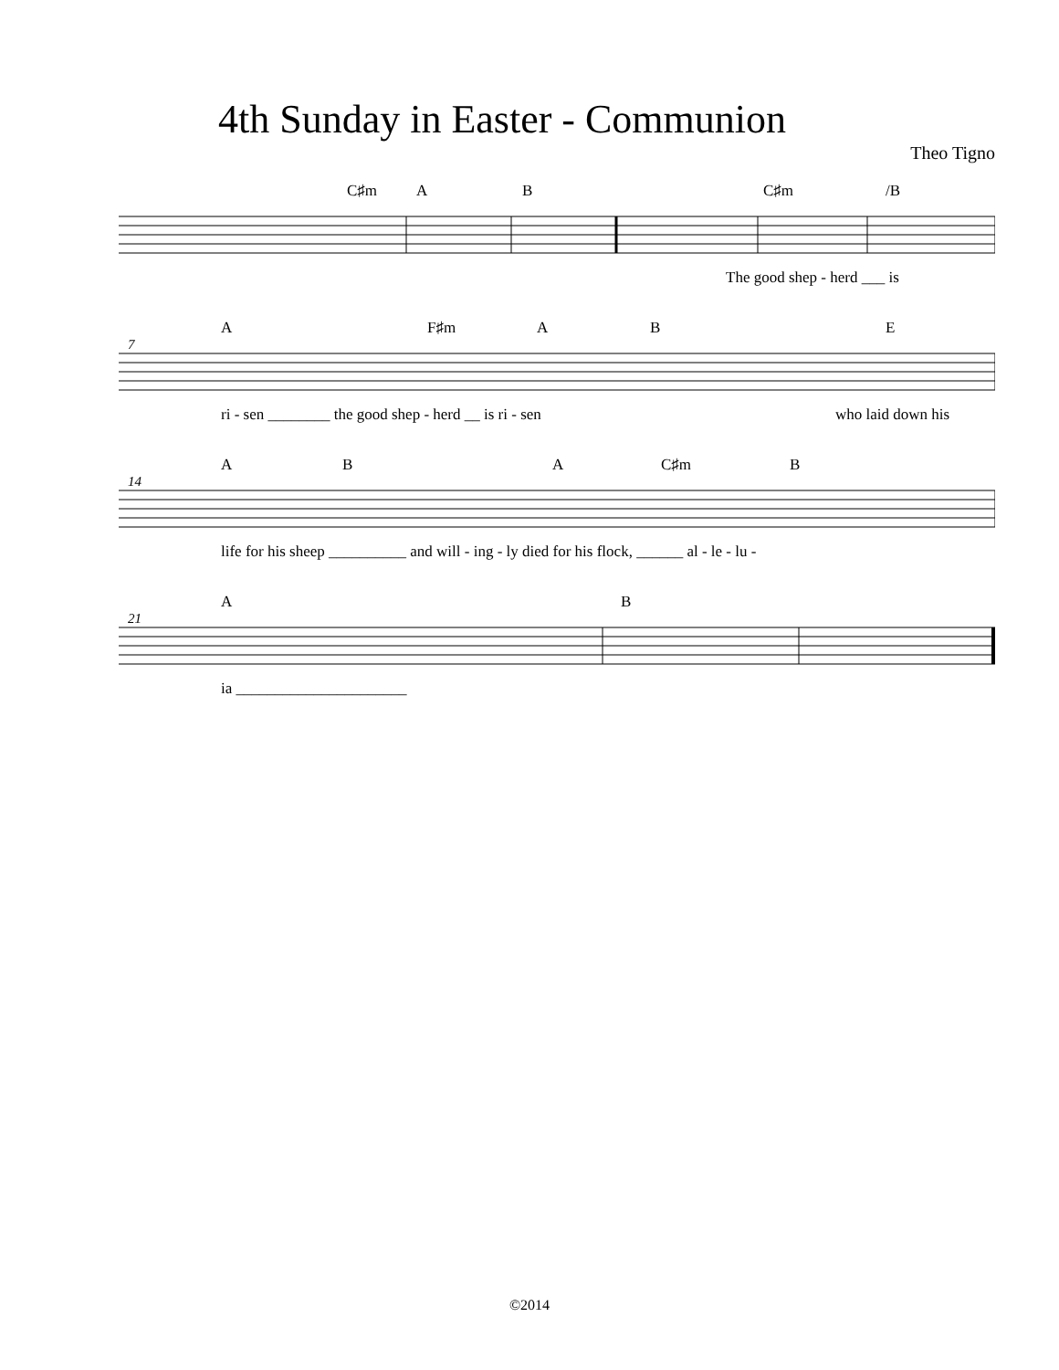4th Sunday in Easter - Communion
Theo Tigno
C♯m A B C♯m /B
The good shep - herd ___ is
7
A F♯m A B E
ri - sen ________ the good shep - herd __ is ri - sen who laid down his
14
A B A C♯m B
life for his sheep __________ and will - ing - ly died for his flock, ______ al - le - lu -
21
A B
ia ______________________
©2014